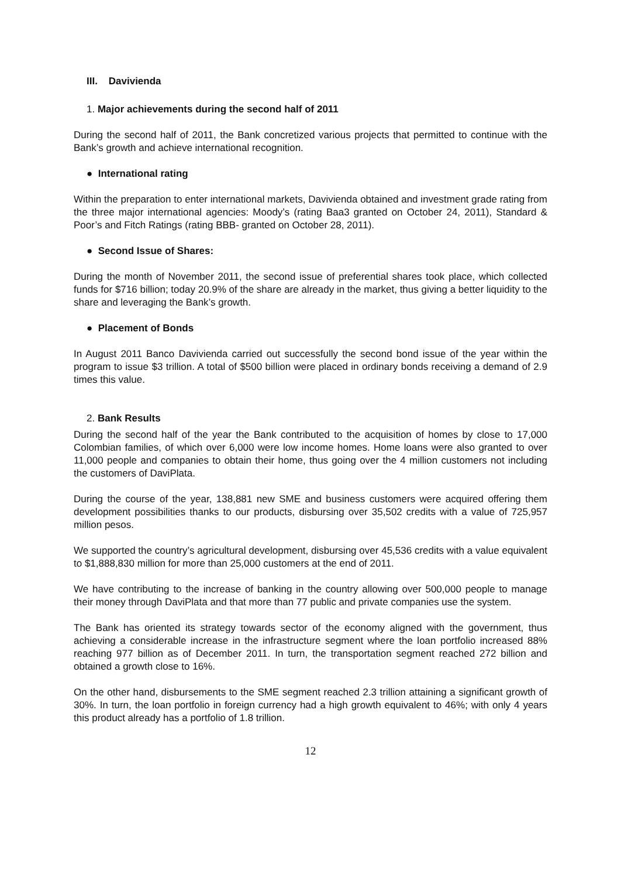III. Davivienda
1. Major achievements during the second half of 2011
During the second half of 2011, the Bank concretized various projects that permitted to continue with the Bank’s growth and achieve international recognition.
● International rating
Within the preparation to enter international markets, Davivienda obtained and investment grade rating from the three major international agencies: Moody’s (rating Baa3 granted on October 24, 2011), Standard & Poor’s and Fitch Ratings (rating BBB- granted on October 28, 2011).
● Second Issue of Shares:
During the month of November 2011, the second issue of preferential shares took place, which collected funds for $716 billion; today 20.9% of the share are already in the market, thus giving a better liquidity to the share and leveraging the Bank’s growth.
● Placement of Bonds
In August 2011 Banco Davivienda carried out successfully the second bond issue of the year within the program to issue $3 trillion. A total of $500 billion were placed in ordinary bonds receiving a demand of 2.9 times this value.
2. Bank Results
During the second half of the year the Bank contributed to the acquisition of homes by close to 17,000 Colombian families, of which over 6,000 were low income homes. Home loans were also granted to over 11,000 people and companies to obtain their home, thus going over the 4 million customers not including the customers of DaviPlata.
During the course of the year, 138,881 new SME and business customers were acquired offering them development possibilities thanks to our products, disbursing over 35,502 credits with a value of 725,957 million pesos.
We supported the country’s agricultural development, disbursing over 45,536 credits with a value equivalent to $1,888,830 million for more than 25,000 customers at the end of 2011.
We have contributing to the increase of banking in the country allowing over 500,000 people to manage their money through DaviPlata and that more than 77 public and private companies use the system.
The Bank has oriented its strategy towards sector of the economy aligned with the government, thus achieving a considerable increase in the infrastructure segment where the loan portfolio increased 88% reaching 977 billion as of December 2011. In turn, the transportation segment reached 272 billion and obtained a growth close to 16%.
On the other hand, disbursements to the SME segment reached 2.3 trillion attaining a significant growth of 30%. In turn, the loan portfolio in foreign currency had a high growth equivalent to 46%; with only 4 years this product already has a portfolio of 1.8 trillion.
12